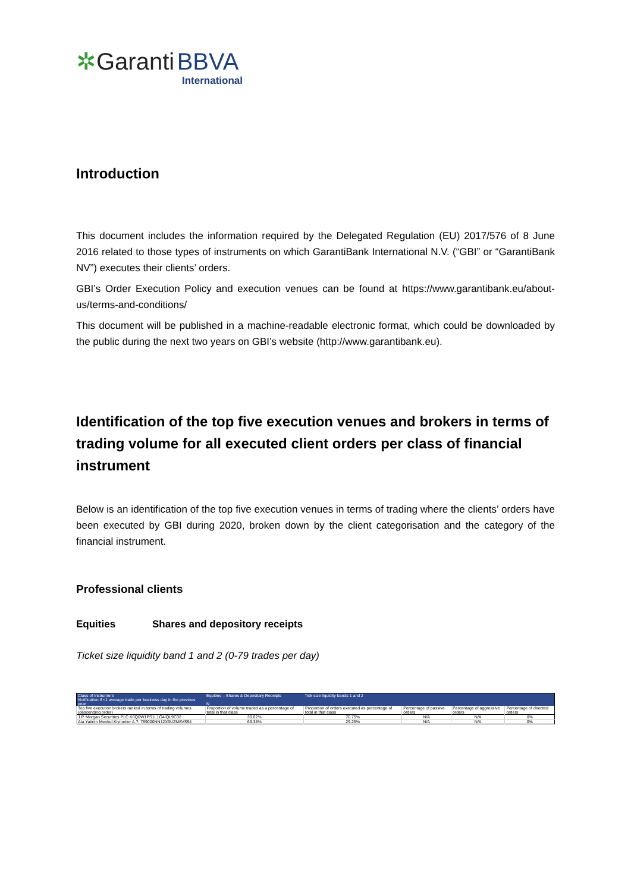✲Garanti BBVA
International
Introduction
This document includes the information required by the Delegated Regulation (EU) 2017/576 of 8 June 2016 related to those types of instruments on which GarantiBank International N.V. (“GBI” or “GarantiBank NV”) executes their clients’ orders.
GBI’s Order Execution Policy and execution venues can be found at https://www.garantibank.eu/about-us/terms-and-conditions/
This document will be published in a machine-readable electronic format, which could be downloaded by the public during the next two years on GBI’s website (http://www.garantibank.eu).
Identification of the top five execution venues and brokers in terms of trading volume for all executed client orders per class of financial instrument
Below is an identification of the top five execution venues in terms of trading where the clients’ orders have been executed by GBI during 2020, broken down by the client categorisation and the category of the financial instrument.
Professional clients
Equities Shares and depository receipts
Ticket size liquidity band 1 and 2 (0-79 trades per day)
| Class of Instrument | Equities – Shares & Depositary Receipts | Tick size liquidity bands 1 and 2 | | | |
| Notification if <1 average trade per business day in the previous year | N | | | | |
| Top five execution brokers ranked in terms of trading volumes (descending order) | Proportion of volume traded as a percentage of total in that class | Proportion of orders executed as percentage of total in that class | Percentage of passive orders | Percentage of aggressive orders | Percentage of directed orders |
| J.P. Morgan Securities PLC K6Q0W1PS1L1O4IQL9C32 | 30.62% | 70.75% | N/A | N/A | 0% |
| Ata Yatirim Menkul Kiymetler A.?. 789000NN12X9UZM8VS94 | 69.38% | 29.25% | N/A | N/A | 0% |